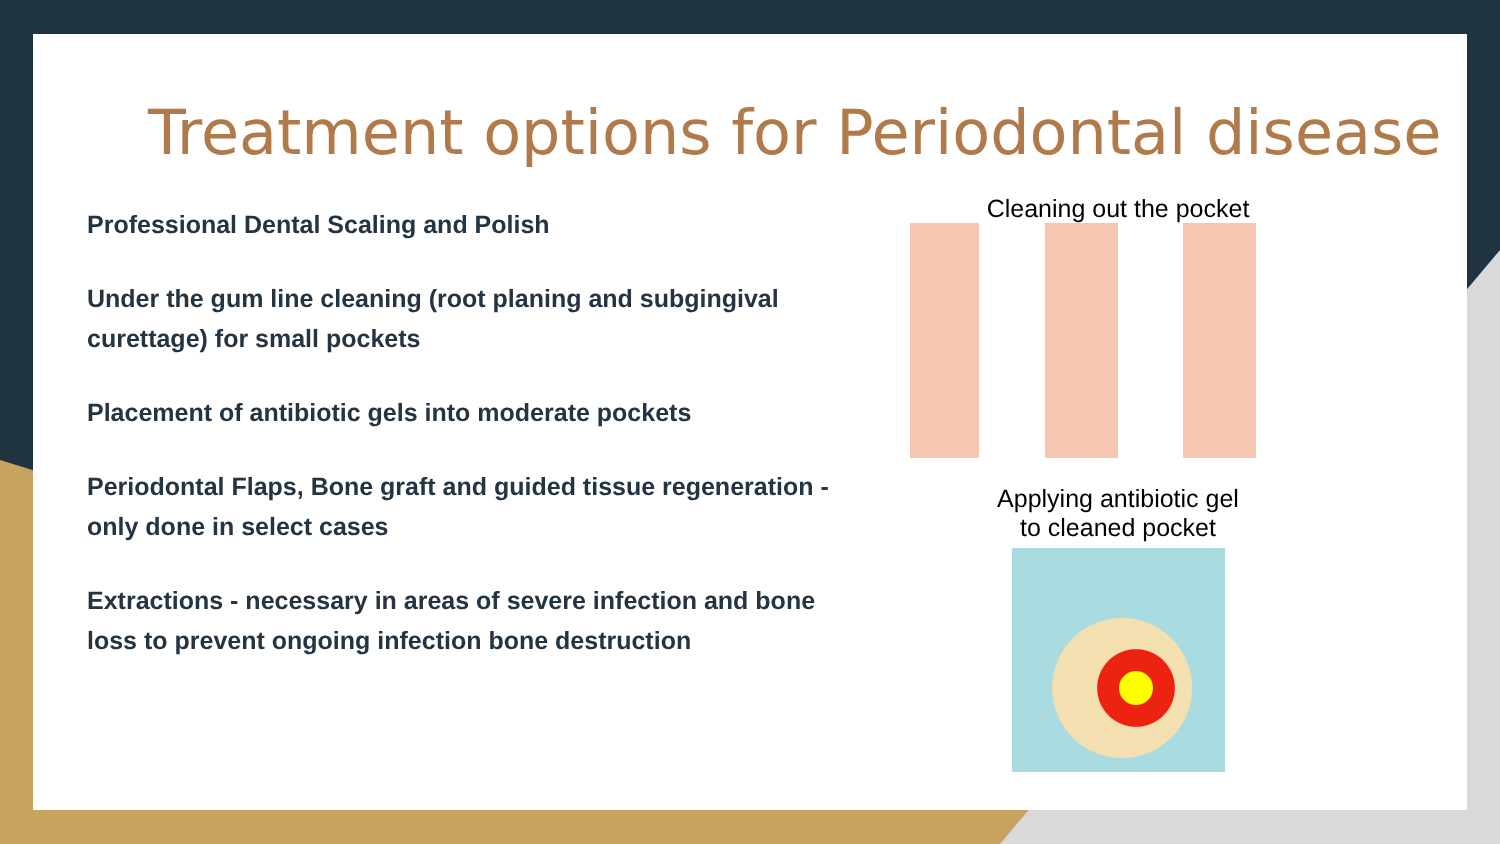Treatment options for Periodontal disease
Professional Dental Scaling and Polish
Under the gum line cleaning (root planing and subgingival curettage) for small pockets
Placement of antibiotic gels into moderate pockets
Periodontal Flaps, Bone graft and guided tissue regeneration - only done in select cases
Extractions - necessary in areas of severe infection and bone loss to prevent ongoing infection bone destruction
Cleaning out the pocket
Applying antibiotic gel
to cleaned pocket